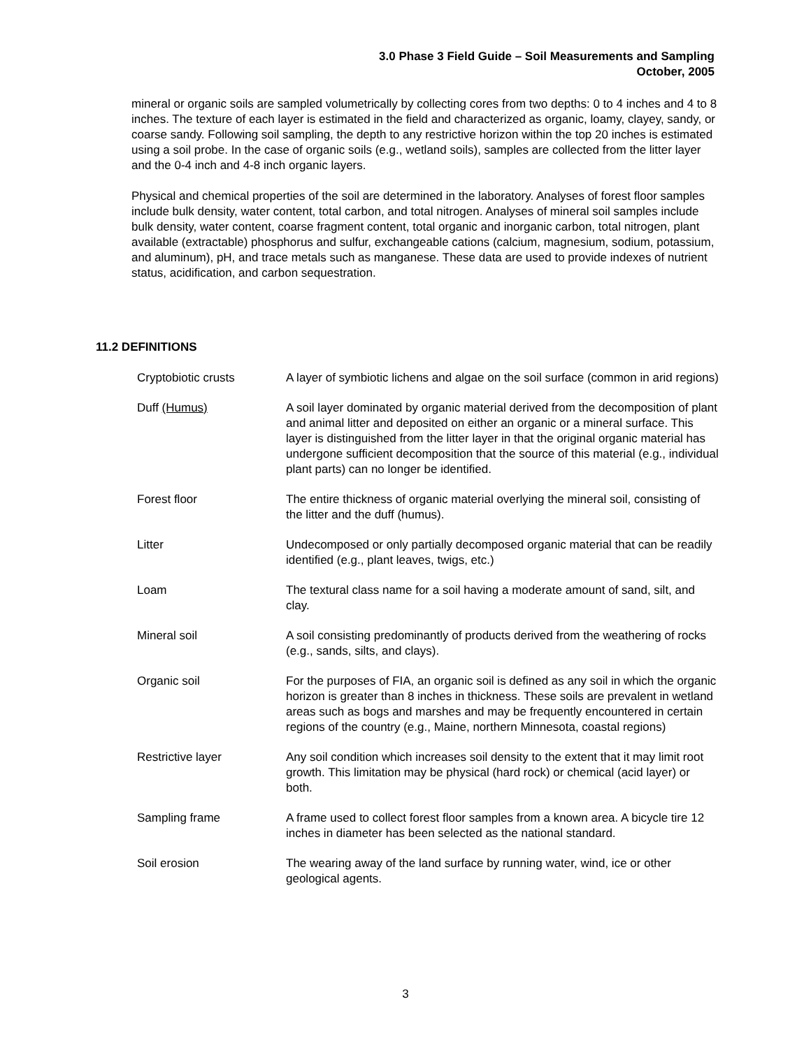3.0 Phase 3 Field Guide – Soil Measurements and Sampling
October, 2005
mineral or organic soils are sampled volumetrically by collecting cores from two depths: 0 to 4 inches and 4 to 8 inches. The texture of each layer is estimated in the field and characterized as organic, loamy, clayey, sandy, or coarse sandy. Following soil sampling, the depth to any restrictive horizon within the top 20 inches is estimated using a soil probe. In the case of organic soils (e.g., wetland soils), samples are collected from the litter layer and the 0-4 inch and 4-8 inch organic layers.
Physical and chemical properties of the soil are determined in the laboratory. Analyses of forest floor samples include bulk density, water content, total carbon, and total nitrogen. Analyses of mineral soil samples include bulk density, water content, coarse fragment content, total organic and inorganic carbon, total nitrogen, plant available (extractable) phosphorus and sulfur, exchangeable cations (calcium, magnesium, sodium, potassium, and aluminum), pH, and trace metals such as manganese. These data are used to provide indexes of nutrient status, acidification, and carbon sequestration.
11.2 DEFINITIONS
Cryptobiotic crusts A layer of symbiotic lichens and algae on the soil surface (common in arid regions)
Duff (Humus) A soil layer dominated by organic material derived from the decomposition of plant and animal litter and deposited on either an organic or a mineral surface. This layer is distinguished from the litter layer in that the original organic material has undergone sufficient decomposition that the source of this material (e.g., individual plant parts) can no longer be identified.
Forest floor The entire thickness of organic material overlying the mineral soil, consisting of the litter and the duff (humus).
Litter Undecomposed or only partially decomposed organic material that can be readily identified (e.g., plant leaves, twigs, etc.)
Loam The textural class name for a soil having a moderate amount of sand, silt, and clay.
Mineral soil A soil consisting predominantly of products derived from the weathering of rocks (e.g., sands, silts, and clays).
Organic soil For the purposes of FIA, an organic soil is defined as any soil in which the organic horizon is greater than 8 inches in thickness. These soils are prevalent in wetland areas such as bogs and marshes and may be frequently encountered in certain regions of the country (e.g., Maine, northern Minnesota, coastal regions)
Restrictive layer Any soil condition which increases soil density to the extent that it may limit root growth. This limitation may be physical (hard rock) or chemical (acid layer) or both.
Sampling frame A frame used to collect forest floor samples from a known area. A bicycle tire 12 inches in diameter has been selected as the national standard.
Soil erosion The wearing away of the land surface by running water, wind, ice or other geological agents.
3